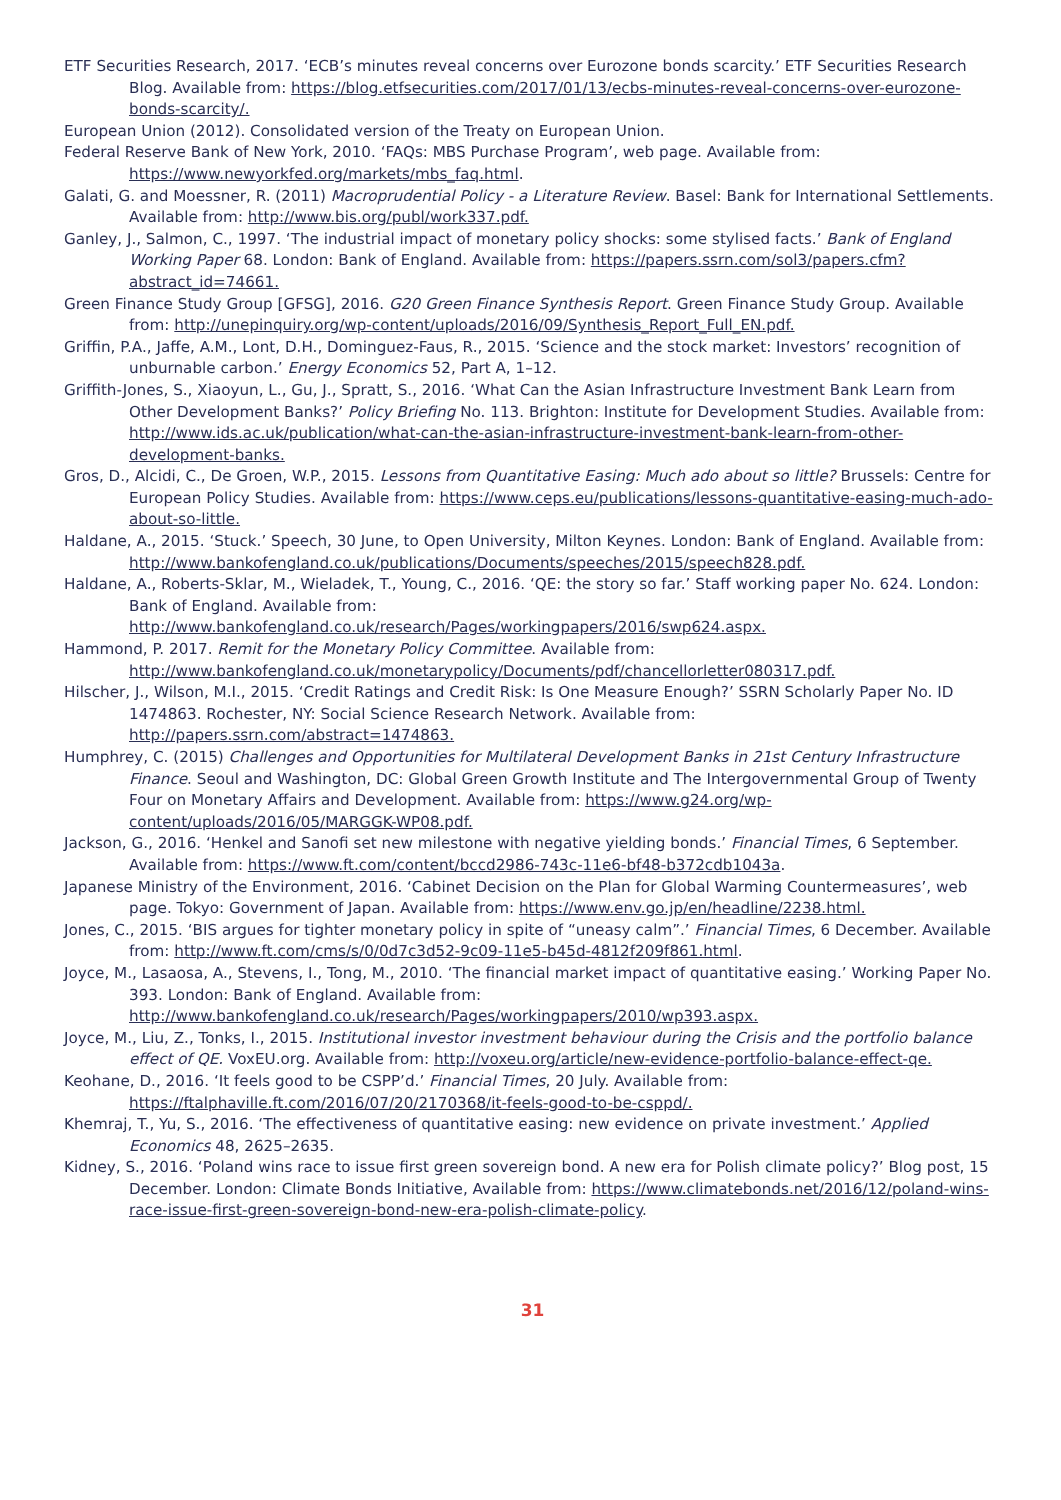ETF Securities Research, 2017. ‘ECB’s minutes reveal concerns over Eurozone bonds scarcity.’ ETF Securities Research Blog. Available from: https://blog.etfsecurities.com/2017/01/13/ecbs-minutes-reveal-concerns-over-eurozone-bonds-scarcity/.
European Union (2012). Consolidated version of the Treaty on European Union.
Federal Reserve Bank of New York, 2010. ‘FAQs: MBS Purchase Program’, web page. Available from: https://www.newyorkfed.org/markets/mbs_faq.html.
Galati, G. and Moessner, R. (2011) Macroprudential Policy - a Literature Review. Basel: Bank for International Settlements. Available from: http://www.bis.org/publ/work337.pdf.
Ganley, J., Salmon, C., 1997. ‘The industrial impact of monetary policy shocks: some stylised facts.’ Bank of England Working Paper 68. London: Bank of England. Available from: https://papers.ssrn.com/sol3/papers.cfm?abstract_id=74661.
Green Finance Study Group [GFSG], 2016. G20 Green Finance Synthesis Report. Green Finance Study Group. Available from: http://unepinquiry.org/wp-content/uploads/2016/09/Synthesis_Report_Full_EN.pdf.
Griffin, P.A., Jaffe, A.M., Lont, D.H., Dominguez-Faus, R., 2015. ‘Science and the stock market: Investors’ recognition of unburnable carbon.’ Energy Economics 52, Part A, 1–12.
Griffith-Jones, S., Xiaoyun, L., Gu, J., Spratt, S., 2016. ‘What Can the Asian Infrastructure Investment Bank Learn from Other Development Banks?’ Policy Briefing No. 113. Brighton: Institute for Development Studies. Available from: http://www.ids.ac.uk/publication/what-can-the-asian-infrastructure-investment-bank-learn-from-other-development-banks.
Gros, D., Alcidi, C., De Groen, W.P., 2015. Lessons from Quantitative Easing: Much ado about so little? Brussels: Centre for European Policy Studies. Available from: https://www.ceps.eu/publications/lessons-quantitative-easing-much-ado-about-so-little.
Haldane, A., 2015. ‘Stuck.’ Speech, 30 June, to Open University, Milton Keynes. London: Bank of England. Available from: http://www.bankofengland.co.uk/publications/Documents/speeches/2015/speech828.pdf.
Haldane, A., Roberts-Sklar, M., Wieladek, T., Young, C., 2016. ‘QE: the story so far.’ Staff working paper No. 624. London: Bank of England. Available from: http://www.bankofengland.co.uk/research/Pages/workingpapers/2016/swp624.aspx.
Hammond, P. 2017. Remit for the Monetary Policy Committee. Available from: http://www.bankofengland.co.uk/monetarypolicy/Documents/pdf/chancellorletter080317.pdf.
Hilscher, J., Wilson, M.I., 2015. ‘Credit Ratings and Credit Risk: Is One Measure Enough?’ SSRN Scholarly Paper No. ID 1474863. Rochester, NY: Social Science Research Network. Available from: http://papers.ssrn.com/abstract=1474863.
Humphrey, C. (2015) Challenges and Opportunities for Multilateral Development Banks in 21st Century Infrastructure Finance. Seoul and Washington, DC: Global Green Growth Institute and The Intergovernmental Group of Twenty Four on Monetary Affairs and Development. Available from: https://www.g24.org/wp-content/uploads/2016/05/MARGGK-WP08.pdf.
Jackson, G., 2016. ‘Henkel and Sanofi set new milestone with negative yielding bonds.’ Financial Times, 6 September. Available from: https://www.ft.com/content/bccd2986-743c-11e6-bf48-b372cdb1043a.
Japanese Ministry of the Environment, 2016. ‘Cabinet Decision on the Plan for Global Warming Countermeasures’, web page. Tokyo: Government of Japan. Available from: https://www.env.go.jp/en/headline/2238.html.
Jones, C., 2015. ‘BIS argues for tighter monetary policy in spite of “uneasy calm”.’ Financial Times, 6 December. Available from: http://www.ft.com/cms/s/0/0d7c3d52-9c09-11e5-b45d-4812f209f861.html.
Joyce, M., Lasaosa, A., Stevens, I., Tong, M., 2010. ‘The financial market impact of quantitative easing.’ Working Paper No. 393. London: Bank of England. Available from: http://www.bankofengland.co.uk/research/Pages/workingpapers/2010/wp393.aspx.
Joyce, M., Liu, Z., Tonks, I., 2015. Institutional investor investment behaviour during the Crisis and the portfolio balance effect of QE. VoxEU.org. Available from: http://voxeu.org/article/new-evidence-portfolio-balance-effect-qe.
Keohane, D., 2016. ‘It feels good to be CSPP’d.’ Financial Times, 20 July. Available from: https://ftalphaville.ft.com/2016/07/20/2170368/it-feels-good-to-be-csppd/.
Khemraj, T., Yu, S., 2016. ‘The effectiveness of quantitative easing: new evidence on private investment.’ Applied Economics 48, 2625–2635.
Kidney, S., 2016. ‘Poland wins race to issue first green sovereign bond. A new era for Polish climate policy?’ Blog post, 15 December. London: Climate Bonds Initiative, Available from: https://www.climatebonds.net/2016/12/poland-wins-race-issue-first-green-sovereign-bond-new-era-polish-climate-policy.
31